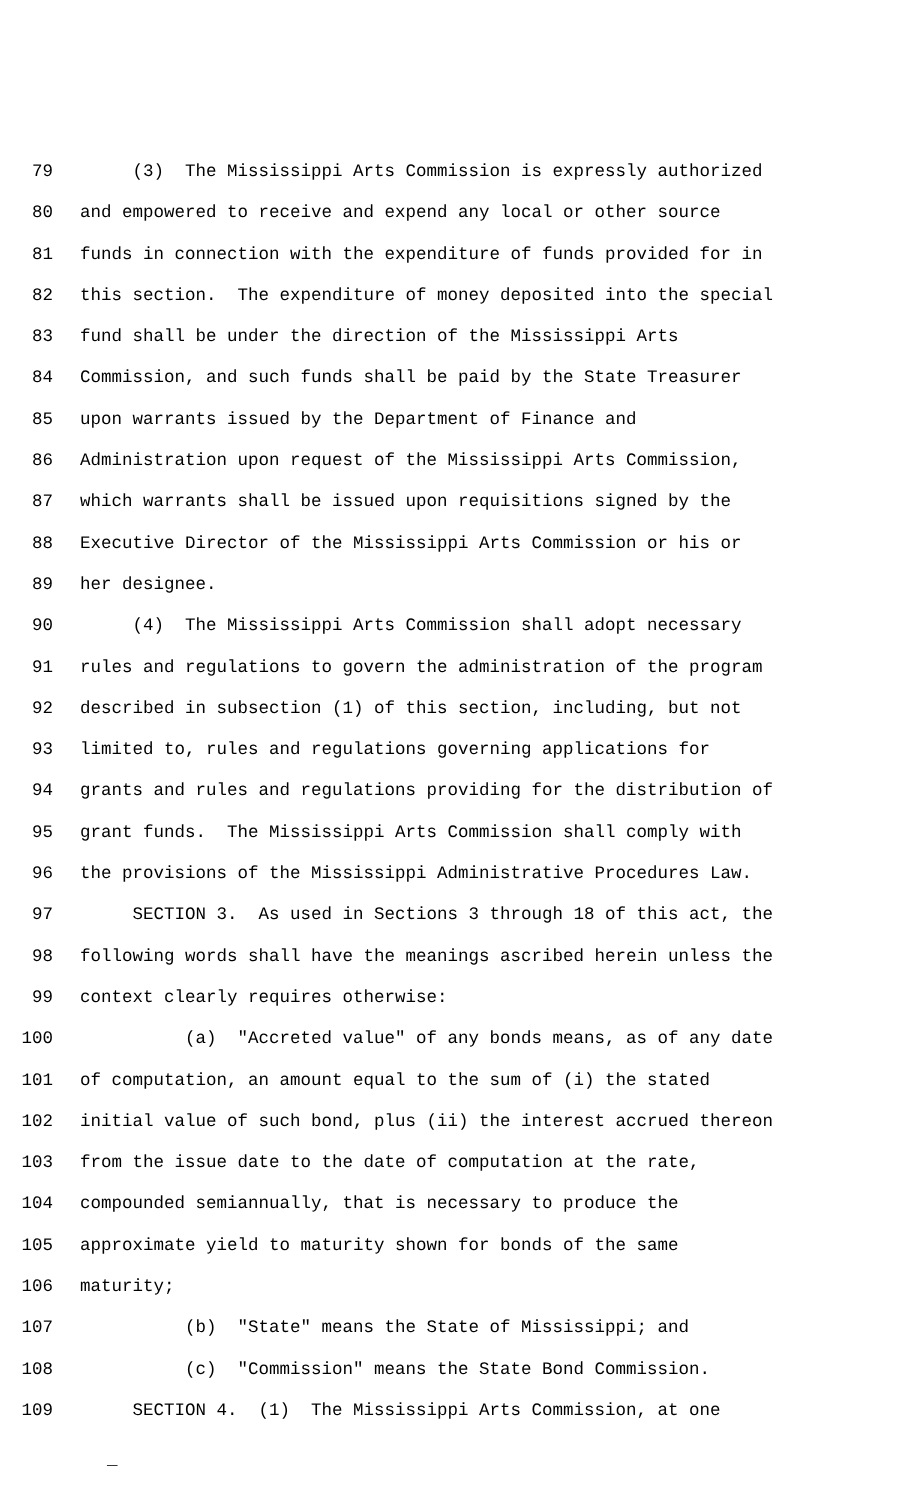79 (3) The Mississippi Arts Commission is expressly authorized
80 and empowered to receive and expend any local or other source
81 funds in connection with the expenditure of funds provided for in
82 this section. The expenditure of money deposited into the special
83 fund shall be under the direction of the Mississippi Arts
84 Commission, and such funds shall be paid by the State Treasurer
85 upon warrants issued by the Department of Finance and
86 Administration upon request of the Mississippi Arts Commission,
87 which warrants shall be issued upon requisitions signed by the
88 Executive Director of the Mississippi Arts Commission or his or
89 her designee.
90 (4) The Mississippi Arts Commission shall adopt necessary
91 rules and regulations to govern the administration of the program
92 described in subsection (1) of this section, including, but not
93 limited to, rules and regulations governing applications for
94 grants and rules and regulations providing for the distribution of
95 grant funds. The Mississippi Arts Commission shall comply with
96 the provisions of the Mississippi Administrative Procedures Law.
97 SECTION 3. As used in Sections 3 through 18 of this act, the
98 following words shall have the meanings ascribed herein unless the
99 context clearly requires otherwise:
100 (a) "Accreted value" of any bonds means, as of any date
101 of computation, an amount equal to the sum of (i) the stated
102 initial value of such bond, plus (ii) the interest accrued thereon
103 from the issue date to the date of computation at the rate,
104 compounded semiannually, that is necessary to produce the
105 approximate yield to maturity shown for bonds of the same
106 maturity;
107 (b) "State" means the State of Mississippi; and
108 (c) "Commission" means the State Bond Commission.
109 SECTION 4. (1) The Mississippi Arts Commission, at one
_